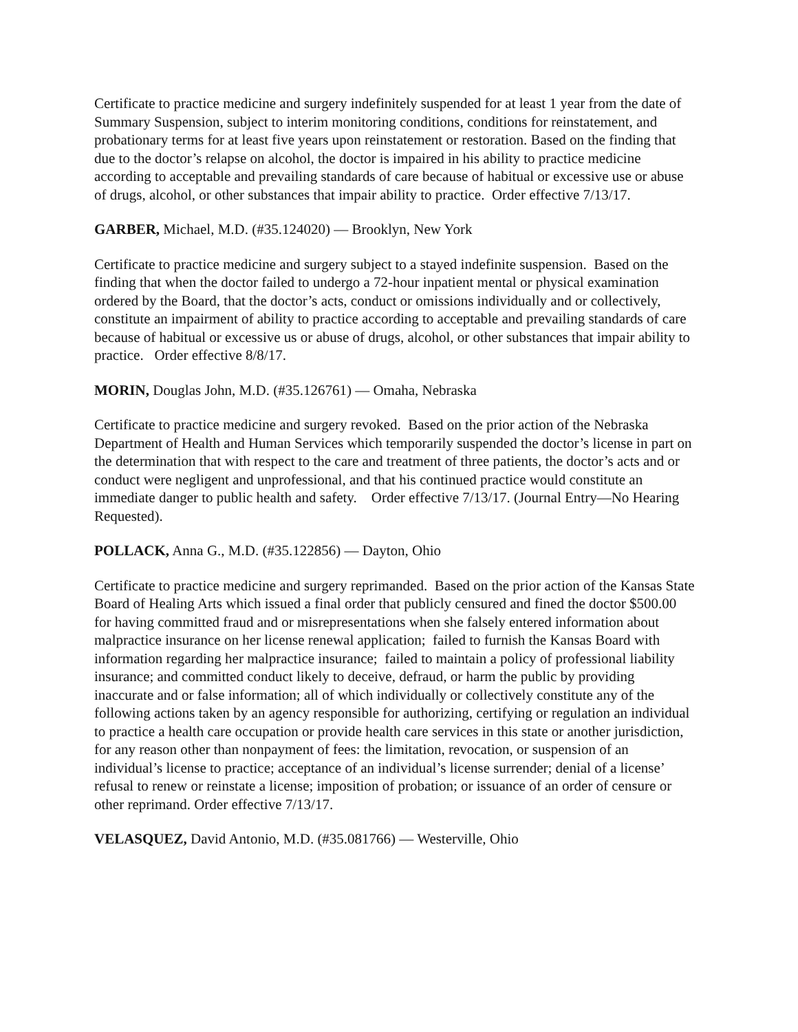Certificate to practice medicine and surgery indefinitely suspended for at least 1 year from the date of Summary Suspension, subject to interim monitoring conditions, conditions for reinstatement, and probationary terms for at least five years upon reinstatement or restoration. Based on the finding that due to the doctor’s relapse on alcohol, the doctor is impaired in his ability to practice medicine according to acceptable and prevailing standards of care because of habitual or excessive use or abuse of drugs, alcohol, or other substances that impair ability to practice. Order effective 7/13/17.
GARBER, Michael, M.D. (#35.124020) — Brooklyn, New York
Certificate to practice medicine and surgery subject to a stayed indefinite suspension. Based on the finding that when the doctor failed to undergo a 72-hour inpatient mental or physical examination ordered by the Board, that the doctor’s acts, conduct or omissions individually and or collectively, constitute an impairment of ability to practice according to acceptable and prevailing standards of care because of habitual or excessive us or abuse of drugs, alcohol, or other substances that impair ability to practice. Order effective 8/8/17.
MORIN, Douglas John, M.D. (#35.126761) — Omaha, Nebraska
Certificate to practice medicine and surgery revoked. Based on the prior action of the Nebraska Department of Health and Human Services which temporarily suspended the doctor’s license in part on the determination that with respect to the care and treatment of three patients, the doctor’s acts and or conduct were negligent and unprofessional, and that his continued practice would constitute an immediate danger to public health and safety. Order effective 7/13/17. (Journal Entry—No Hearing Requested).
POLLACK, Anna G., M.D. (#35.122856) — Dayton, Ohio
Certificate to practice medicine and surgery reprimanded. Based on the prior action of the Kansas State Board of Healing Arts which issued a final order that publicly censured and fined the doctor $500.00 for having committed fraud and or misrepresentations when she falsely entered information about malpractice insurance on her license renewal application; failed to furnish the Kansas Board with information regarding her malpractice insurance; failed to maintain a policy of professional liability insurance; and committed conduct likely to deceive, defraud, or harm the public by providing inaccurate and or false information; all of which individually or collectively constitute any of the following actions taken by an agency responsible for authorizing, certifying or regulation an individual to practice a health care occupation or provide health care services in this state or another jurisdiction, for any reason other than nonpayment of fees: the limitation, revocation, or suspension of an individual’s license to practice; acceptance of an individual’s license surrender; denial of a license’ refusal to renew or reinstate a license; imposition of probation; or issuance of an order of censure or other reprimand. Order effective 7/13/17.
VELASQUEZ, David Antonio, M.D. (#35.081766) — Westerville, Ohio